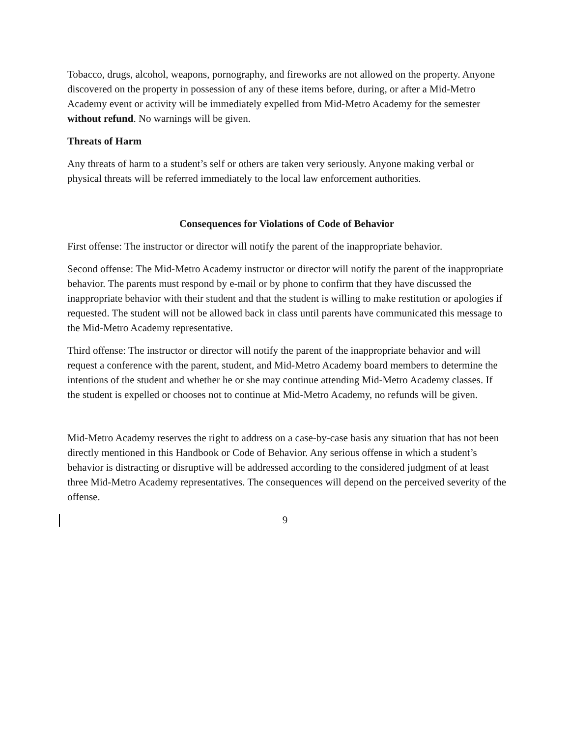Tobacco, drugs, alcohol, weapons, pornography, and fireworks are not allowed on the property. Anyone discovered on the property in possession of any of these items before, during, or after a Mid-Metro Academy event or activity will be immediately expelled from Mid-Metro Academy for the semester without refund. No warnings will be given.
Threats of Harm
Any threats of harm to a student’s self or others are taken very seriously. Anyone making verbal or physical threats will be referred immediately to the local law enforcement authorities.
Consequences for Violations of Code of Behavior
First offense: The instructor or director will notify the parent of the inappropriate behavior.
Second offense: The Mid-Metro Academy instructor or director will notify the parent of the inappropriate behavior. The parents must respond by e-mail or by phone to confirm that they have discussed the inappropriate behavior with their student and that the student is willing to make restitution or apologies if requested. The student will not be allowed back in class until parents have communicated this message to the Mid-Metro Academy representative.
Third offense: The instructor or director will notify the parent of the inappropriate behavior and will request a conference with the parent, student, and Mid-Metro Academy board members to determine the intentions of the student and whether he or she may continue attending Mid-Metro Academy classes. If the student is expelled or chooses not to continue at Mid-Metro Academy, no refunds will be given.
Mid-Metro Academy reserves the right to address on a case-by-case basis any situation that has not been directly mentioned in this Handbook or Code of Behavior. Any serious offense in which a student’s behavior is distracting or disruptive will be addressed according to the considered judgment of at least three Mid-Metro Academy representatives. The consequences will depend on the perceived severity of the offense.
9